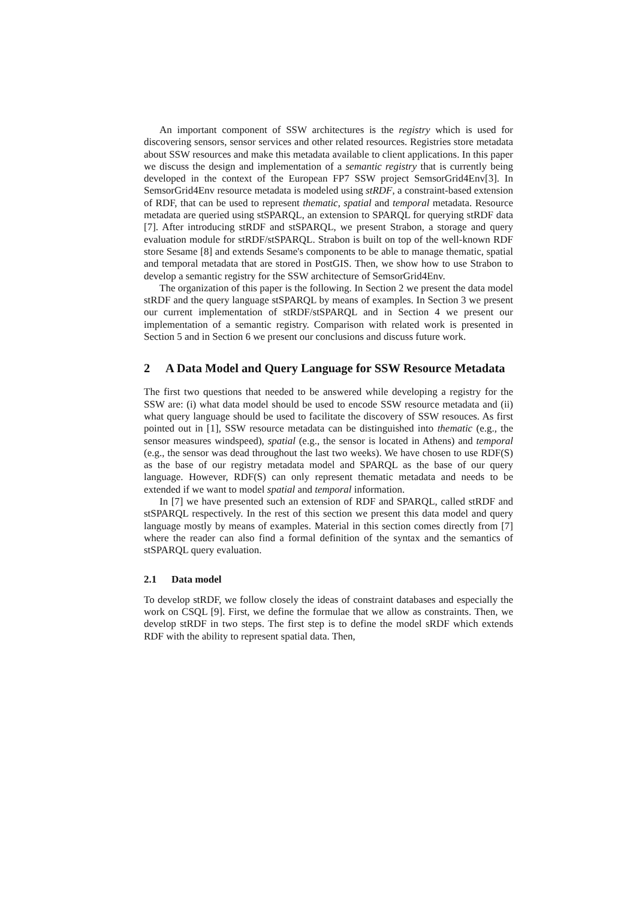An important component of SSW architectures is the registry which is used for discovering sensors, sensor services and other related resources. Registries store metadata about SSW resources and make this metadata available to client applications. In this paper we discuss the design and implementation of a semantic registry that is currently being developed in the context of the European FP7 SSW project SemsorGrid4Env[3]. In SemsorGrid4Env resource metadata is modeled using stRDF, a constraint-based extension of RDF, that can be used to represent thematic, spatial and temporal metadata. Resource metadata are queried using stSPARQL, an extension to SPARQL for querying stRDF data [7]. After introducing stRDF and stSPARQL, we present Strabon, a storage and query evaluation module for stRDF/stSPARQL. Strabon is built on top of the well-known RDF store Sesame [8] and extends Sesame's components to be able to manage thematic, spatial and temporal metadata that are stored in PostGIS. Then, we show how to use Strabon to develop a semantic registry for the SSW architecture of SemsorGrid4Env.
The organization of this paper is the following. In Section 2 we present the data model stRDF and the query language stSPARQL by means of examples. In Section 3 we present our current implementation of stRDF/stSPARQL and in Section 4 we present our implementation of a semantic registry. Comparison with related work is presented in Section 5 and in Section 6 we present our conclusions and discuss future work.
2 A Data Model and Query Language for SSW Resource Metadata
The first two questions that needed to be answered while developing a registry for the SSW are: (i) what data model should be used to encode SSW resource metadata and (ii) what query language should be used to facilitate the discovery of SSW resouces. As first pointed out in [1], SSW resource metadata can be distinguished into thematic (e.g., the sensor measures windspeed), spatial (e.g., the sensor is located in Athens) and temporal (e.g., the sensor was dead throughout the last two weeks). We have chosen to use RDF(S) as the base of our registry metadata model and SPARQL as the base of our query language. However, RDF(S) can only represent thematic metadata and needs to be extended if we want to model spatial and temporal information.
In [7] we have presented such an extension of RDF and SPARQL, called stRDF and stSPARQL respectively. In the rest of this section we present this data model and query language mostly by means of examples. Material in this section comes directly from [7] where the reader can also find a formal definition of the syntax and the semantics of stSPARQL query evaluation.
2.1 Data model
To develop stRDF, we follow closely the ideas of constraint databases and especially the work on CSQL [9]. First, we define the formulae that we allow as constraints. Then, we develop stRDF in two steps. The first step is to define the model sRDF which extends RDF with the ability to represent spatial data. Then,